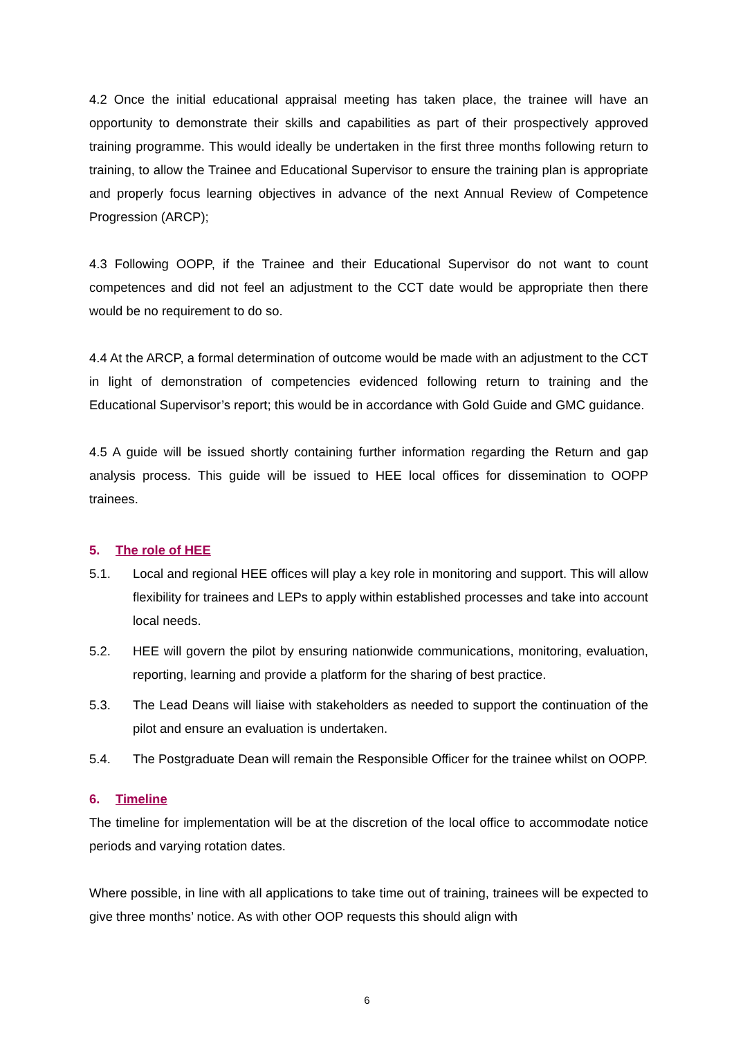4.2 Once the initial educational appraisal meeting has taken place, the trainee will have an opportunity to demonstrate their skills and capabilities as part of their prospectively approved training programme. This would ideally be undertaken in the first three months following return to training, to allow the Trainee and Educational Supervisor to ensure the training plan is appropriate and properly focus learning objectives in advance of the next Annual Review of Competence Progression (ARCP);
4.3 Following OOPP, if the Trainee and their Educational Supervisor do not want to count competences and did not feel an adjustment to the CCT date would be appropriate then there would be no requirement to do so.
4.4 At the ARCP, a formal determination of outcome would be made with an adjustment to the CCT in light of demonstration of competencies evidenced following return to training and the Educational Supervisor’s report; this would be in accordance with Gold Guide and GMC guidance.
4.5 A guide will be issued shortly containing further information regarding the Return and gap analysis process. This guide will be issued to HEE local offices for dissemination to OOPP trainees.
5. The role of HEE
5.1. Local and regional HEE offices will play a key role in monitoring and support. This will allow flexibility for trainees and LEPs to apply within established processes and take into account local needs.
5.2. HEE will govern the pilot by ensuring nationwide communications, monitoring, evaluation, reporting, learning and provide a platform for the sharing of best practice.
5.3. The Lead Deans will liaise with stakeholders as needed to support the continuation of the pilot and ensure an evaluation is undertaken.
5.4. The Postgraduate Dean will remain the Responsible Officer for the trainee whilst on OOPP.
6. Timeline
The timeline for implementation will be at the discretion of the local office to accommodate notice periods and varying rotation dates.
Where possible, in line with all applications to take time out of training, trainees will be expected to give three months’ notice. As with other OOP requests this should align with
6